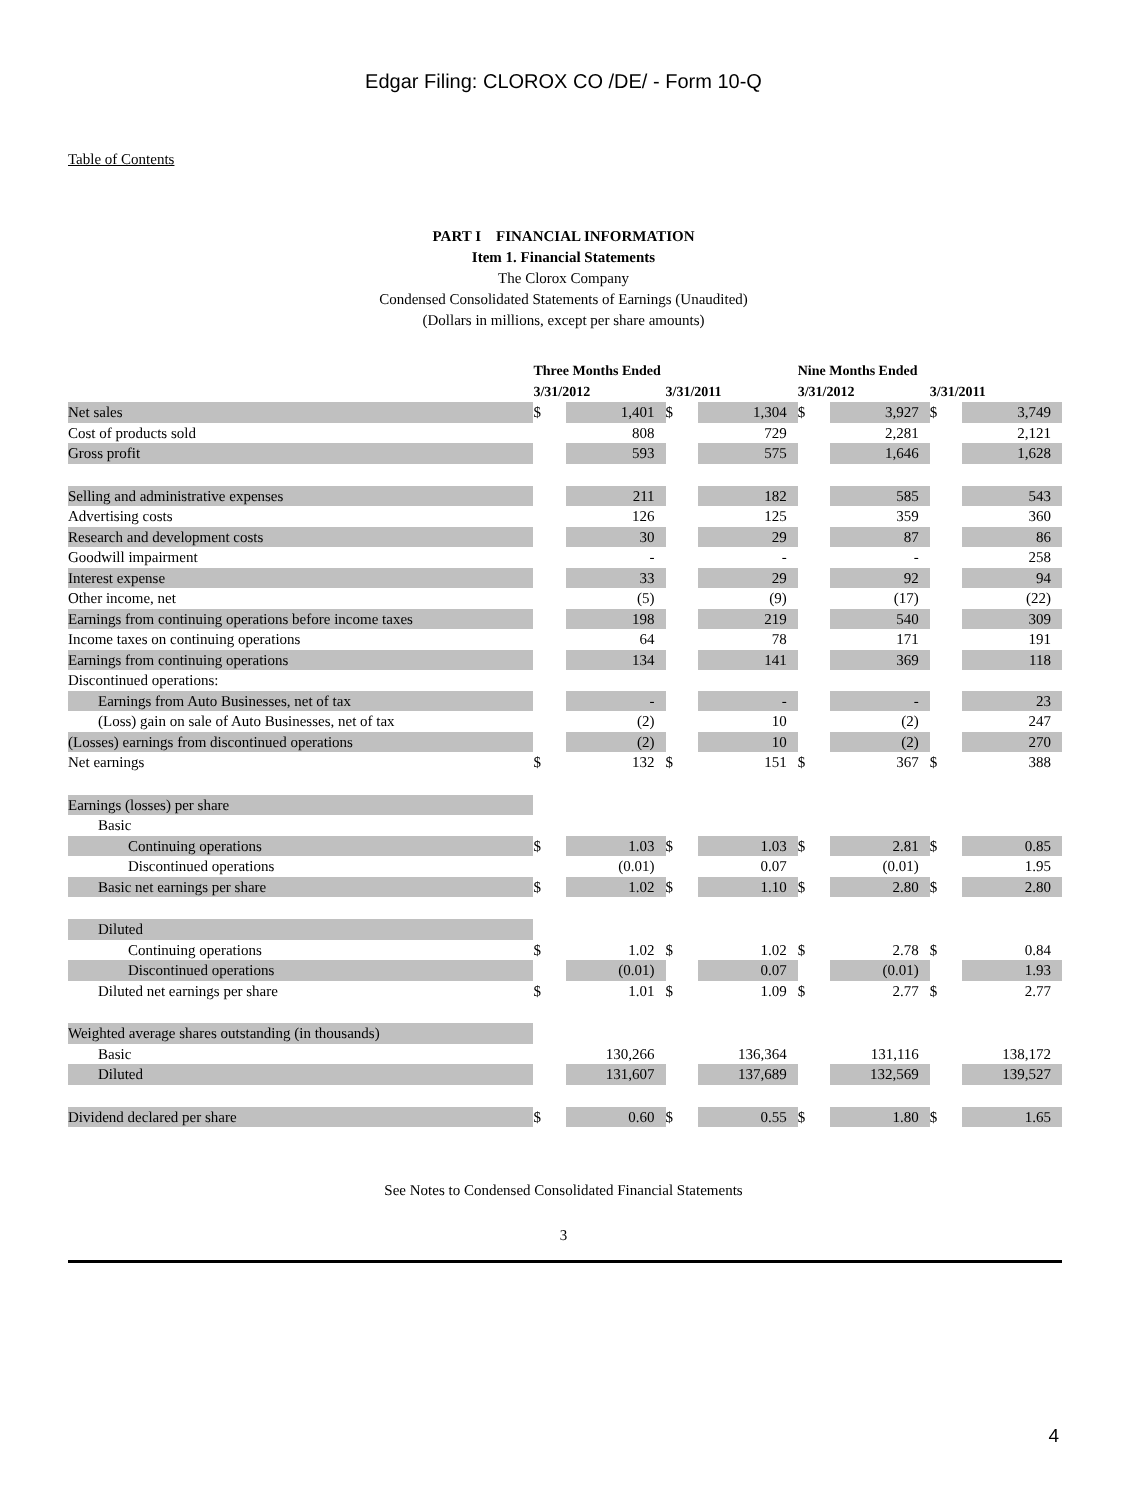Edgar Filing: CLOROX CO /DE/ - Form 10-Q
Table of Contents
PART I FINANCIAL INFORMATION
Item 1. Financial Statements
The Clorox Company
Condensed Consolidated Statements of Earnings (Unaudited)
(Dollars in millions, except per share amounts)
| | Three Months Ended | | | | Nine Months Ended | | | |
| --- | --- | --- | --- | --- | --- | --- | --- | --- |
| | 3/31/2012 | | 3/31/2011 | | 3/31/2012 | | 3/31/2011 | |
| Net sales | $ | 1,401 | $ | 1,304 | $ | 3,927 | $ | 3,749 |
| Cost of products sold | | 808 | | 729 | | 2,281 | | 2,121 |
| Gross profit | | 593 | | 575 | | 1,646 | | 1,628 |
| Selling and administrative expenses | | 211 | | 182 | | 585 | | 543 |
| Advertising costs | | 126 | | 125 | | 359 | | 360 |
| Research and development costs | | 30 | | 29 | | 87 | | 86 |
| Goodwill impairment | | - | | - | | - | | 258 |
| Interest expense | | 33 | | 29 | | 92 | | 94 |
| Other income, net | | (5) | | (9) | | (17) | | (22) |
| Earnings from continuing operations before income taxes | | 198 | | 219 | | 540 | | 309 |
| Income taxes on continuing operations | | 64 | | 78 | | 171 | | 191 |
| Earnings from continuing operations | | 134 | | 141 | | 369 | | 118 |
| Discontinued operations: | | | | | | | | |
| Earnings from Auto Businesses, net of tax | | - | | - | | - | | 23 |
| (Loss) gain on sale of Auto Businesses, net of tax | | (2) | | 10 | | (2) | | 247 |
| (Losses) earnings from discontinued operations | | (2) | | 10 | | (2) | | 270 |
| Net earnings | $ | 132 | $ | 151 | $ | 367 | $ | 388 |
| Earnings (losses) per share | | | | | | | | |
| Basic | | | | | | | | |
| Continuing operations | $ | 1.03 | $ | 1.03 | $ | 2.81 | $ | 0.85 |
| Discontinued operations | | (0.01) | | 0.07 | | (0.01) | | 1.95 |
| Basic net earnings per share | $ | 1.02 | $ | 1.10 | $ | 2.80 | $ | 2.80 |
| Diluted | | | | | | | | |
| Continuing operations | $ | 1.02 | $ | 1.02 | $ | 2.78 | $ | 0.84 |
| Discontinued operations | | (0.01) | | 0.07 | | (0.01) | | 1.93 |
| Diluted net earnings per share | $ | 1.01 | $ | 1.09 | $ | 2.77 | $ | 2.77 |
| Weighted average shares outstanding (in thousands) | | | | | | | | |
| Basic | | 130,266 | | 136,364 | | 131,116 | | 138,172 |
| Diluted | | 131,607 | | 137,689 | | 132,569 | | 139,527 |
| Dividend declared per share | $ | 0.60 | $ | 0.55 | $ | 1.80 | $ | 1.65 |
See Notes to Condensed Consolidated Financial Statements
3
4